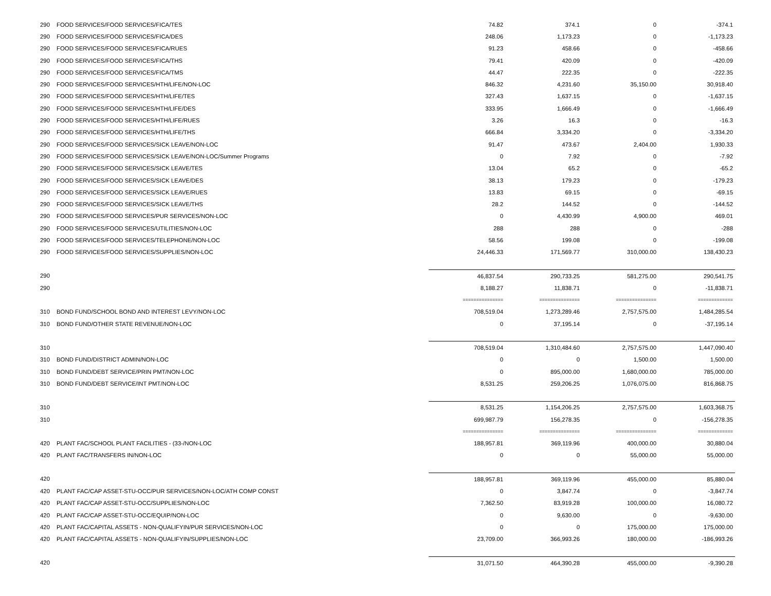| 290 | FOOD SERVICES/FOOD SERVICES/FICA/TES | 74.82 | 374.1 | 0 | -374.1 |
| 290 | FOOD SERVICES/FOOD SERVICES/FICA/DES | 248.06 | 1,173.23 | 0 | -1,173.23 |
| 290 | FOOD SERVICES/FOOD SERVICES/FICA/RUES | 91.23 | 458.66 | 0 | -458.66 |
| 290 | FOOD SERVICES/FOOD SERVICES/FICA/THS | 79.41 | 420.09 | 0 | -420.09 |
| 290 | FOOD SERVICES/FOOD SERVICES/FICA/TMS | 44.47 | 222.35 | 0 | -222.35 |
| 290 | FOOD SERVICES/FOOD SERVICES/HTH/LIFE/NON-LOC | 846.32 | 4,231.60 | 35,150.00 | 30,918.40 |
| 290 | FOOD SERVICES/FOOD SERVICES/HTH/LIFE/TES | 327.43 | 1,637.15 | 0 | -1,637.15 |
| 290 | FOOD SERVICES/FOOD SERVICES/HTH/LIFE/DES | 333.95 | 1,666.49 | 0 | -1,666.49 |
| 290 | FOOD SERVICES/FOOD SERVICES/HTH/LIFE/RUES | 3.26 | 16.3 | 0 | -16.3 |
| 290 | FOOD SERVICES/FOOD SERVICES/HTH/LIFE/THS | 666.84 | 3,334.20 | 0 | -3,334.20 |
| 290 | FOOD SERVICES/FOOD SERVICES/SICK LEAVE/NON-LOC | 91.47 | 473.67 | 2,404.00 | 1,930.33 |
| 290 | FOOD SERVICES/FOOD SERVICES/SICK LEAVE/NON-LOC/Summer Programs | 0 | 7.92 | 0 | -7.92 |
| 290 | FOOD SERVICES/FOOD SERVICES/SICK LEAVE/TES | 13.04 | 65.2 | 0 | -65.2 |
| 290 | FOOD SERVICES/FOOD SERVICES/SICK LEAVE/DES | 38.13 | 179.23 | 0 | -179.23 |
| 290 | FOOD SERVICES/FOOD SERVICES/SICK LEAVE/RUES | 13.83 | 69.15 | 0 | -69.15 |
| 290 | FOOD SERVICES/FOOD SERVICES/SICK LEAVE/THS | 28.2 | 144.52 | 0 | -144.52 |
| 290 | FOOD SERVICES/FOOD SERVICES/PUR SERVICES/NON-LOC | 0 | 4,430.99 | 4,900.00 | 469.01 |
| 290 | FOOD SERVICES/FOOD SERVICES/UTILITIES/NON-LOC | 288 | 288 | 0 | -288 |
| 290 | FOOD SERVICES/FOOD SERVICES/TELEPHONE/NON-LOC | 58.56 | 199.08 | 0 | -199.08 |
| 290 | FOOD SERVICES/FOOD SERVICES/SUPPLIES/NON-LOC | 24,446.33 | 171,569.77 | 310,000.00 | 138,430.23 |
| 290 | | 46,837.54 | 290,733.25 | 581,275.00 | 290,541.75 |
| 290 | | 8,188.27 | 11,838.71 | 0 | -11,838.71 |
| | | =============== | =============== | =============== | ============= |
| 310 | BOND FUND/SCHOOL BOND AND INTEREST LEVY/NON-LOC | 708,519.04 | 1,273,289.46 | 2,757,575.00 | 1,484,285.54 |
| 310 | BOND FUND/OTHER STATE REVENUE/NON-LOC | 0 | 37,195.14 | 0 | -37,195.14 |
| 310 | | 708,519.04 | 1,310,484.60 | 2,757,575.00 | 1,447,090.40 |
| 310 | BOND FUND/DISTRICT ADMIN/NON-LOC | 0 | 0 | 1,500.00 | 1,500.00 |
| 310 | BOND FUND/DEBT SERVICE/PRIN PMT/NON-LOC | 0 | 895,000.00 | 1,680,000.00 | 785,000.00 |
| 310 | BOND FUND/DEBT SERVICE/INT PMT/NON-LOC | 8,531.25 | 259,206.25 | 1,076,075.00 | 816,868.75 |
| 310 | | 8,531.25 | 1,154,206.25 | 2,757,575.00 | 1,603,368.75 |
| 310 | | 699,987.79 | 156,278.35 | 0 | -156,278.35 |
| | | =============== | =============== | =============== | ============= |
| 420 | PLANT FAC/SCHOOL PLANT FACILITIES - (33-/NON-LOC | 188,957.81 | 369,119.96 | 400,000.00 | 30,880.04 |
| 420 | PLANT FAC/TRANSFERS IN/NON-LOC | 0 | 0 | 55,000.00 | 55,000.00 |
| 420 | | 188,957.81 | 369,119.96 | 455,000.00 | 85,880.04 |
| 420 | PLANT FAC/CAP ASSET-STU-OCC/PUR SERVICES/NON-LOC/ATH COMP CONST | 0 | 3,847.74 | 0 | -3,847.74 |
| 420 | PLANT FAC/CAP ASSET-STU-OCC/SUPPLIES/NON-LOC | 7,362.50 | 83,919.28 | 100,000.00 | 16,080.72 |
| 420 | PLANT FAC/CAP ASSET-STU-OCC/EQUIP/NON-LOC | 0 | 9,630.00 | 0 | -9,630.00 |
| 420 | PLANT FAC/CAPITAL ASSETS - NON-QUALIFYIN/PUR SERVICES/NON-LOC | 0 | 0 | 175,000.00 | 175,000.00 |
| 420 | PLANT FAC/CAPITAL ASSETS - NON-QUALIFYIN/SUPPLIES/NON-LOC | 23,709.00 | 366,993.26 | 180,000.00 | -186,993.26 |
| 420 | | 31,071.50 | 464,390.28 | 455,000.00 | -9,390.28 |